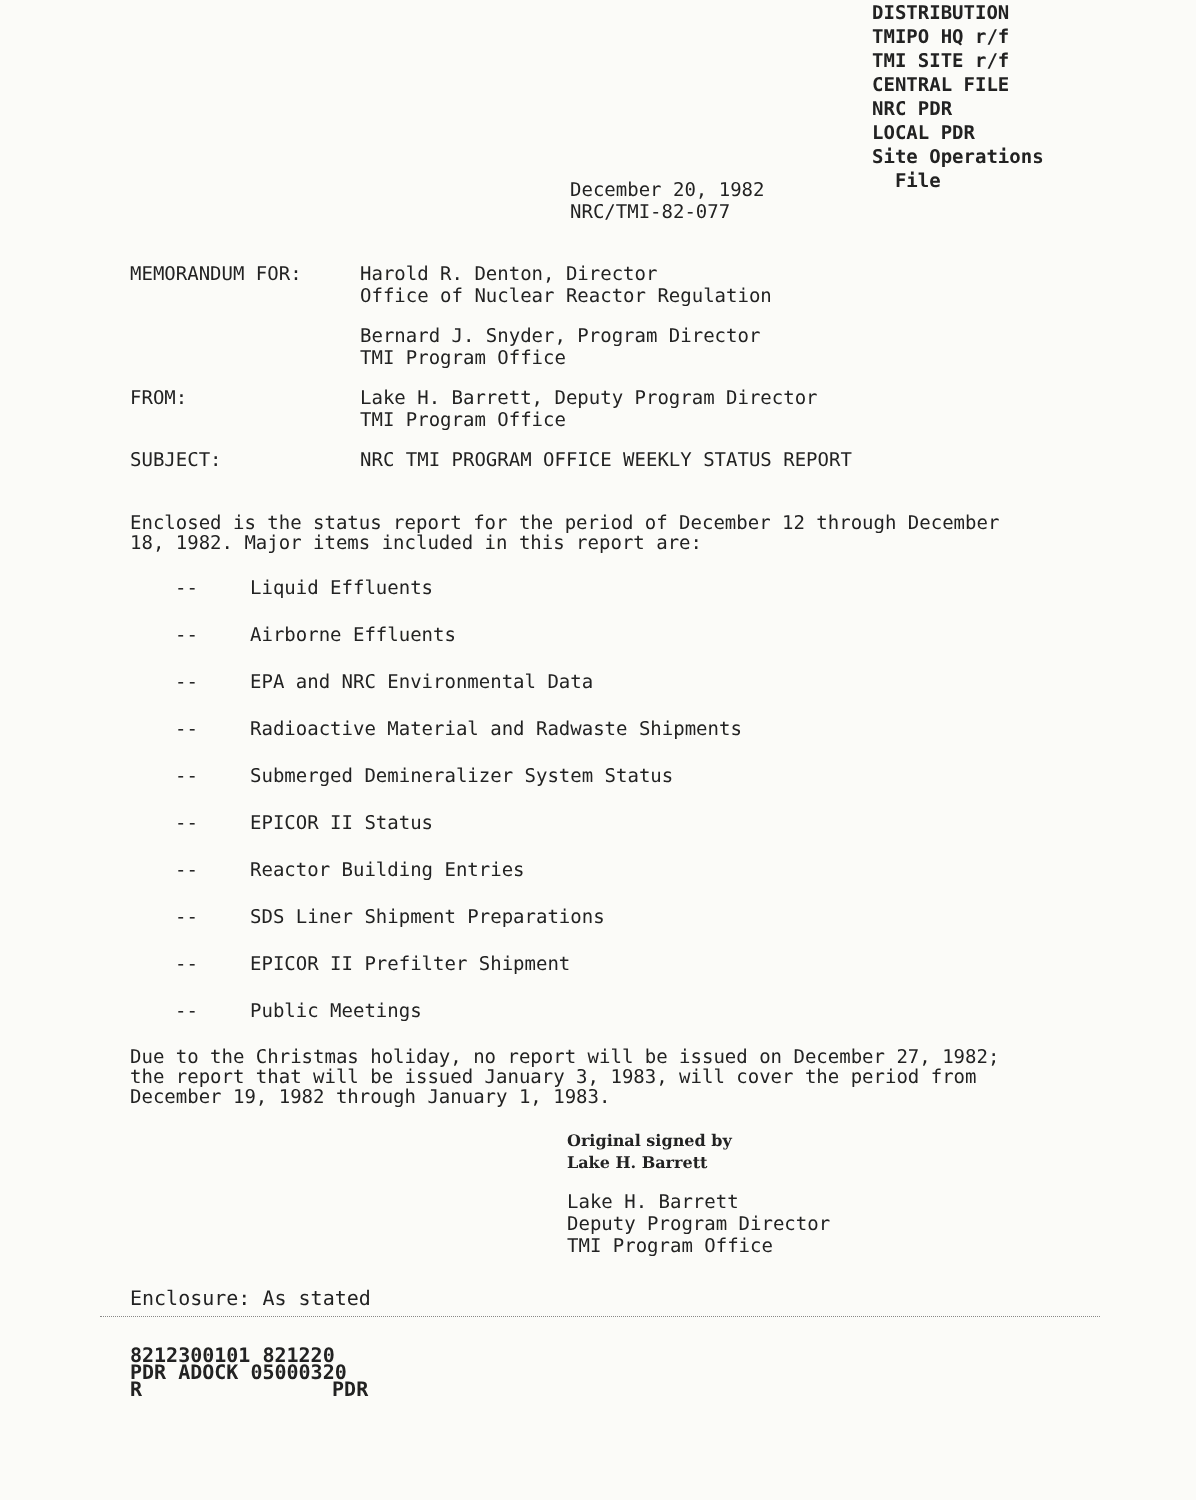DISTRIBUTION
TMIPO HQ r/f
TMI SITE r/f
CENTRAL FILE
NRC PDR
LOCAL PDR
Site Operations
File
December 20, 1982
NRC/TMI-82-077
| MEMORANDUM FOR: | Harold R. Denton, Director Office of Nuclear Reactor Regulation |
| | Bernard J. Snyder, Program Director TMI Program Office |
| FROM: | Lake H. Barrett, Deputy Program Director TMI Program Office |
| SUBJECT: | NRC TMI PROGRAM OFFICE WEEKLY STATUS REPORT |
Enclosed is the status report for the period of December 12 through December 18, 1982. Major items included in this report are:
-- Liquid Effluents
-- Airborne Effluents
-- EPA and NRC Environmental Data
-- Radioactive Material and Radwaste Shipments
-- Submerged Demineralizer System Status
-- EPICOR II Status
-- Reactor Building Entries
-- SDS Liner Shipment Preparations
-- EPICOR II Prefilter Shipment
-- Public Meetings
Due to the Christmas holiday, no report will be issued on December 27, 1982; the report that will be issued January 3, 1983, will cover the period from December 19, 1982 through January 1, 1983.
Original signed by
Lake H. Barrett
Lake H. Barrett
Deputy Program Director
TMI Program Office
Enclosure: As stated
8212300101 821220
PDR ADOCK 05000320
R PDR